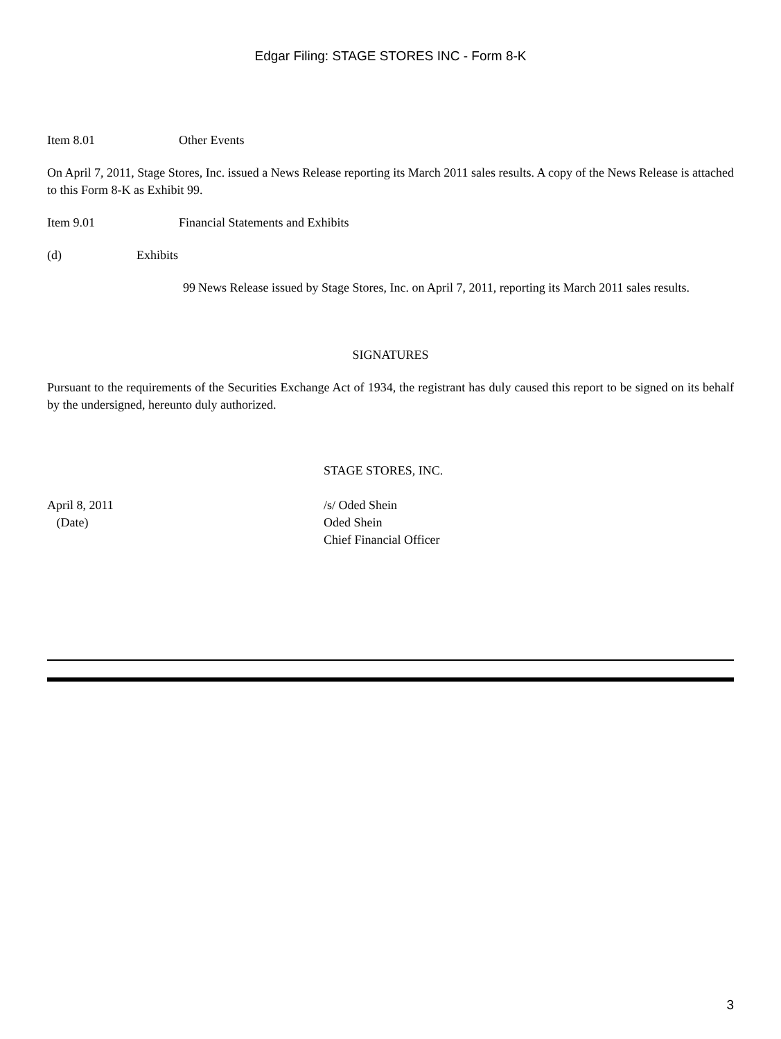Edgar Filing: STAGE STORES INC - Form 8-K
Item 8.01 Other Events
On April 7, 2011, Stage Stores, Inc. issued a News Release reporting its March 2011 sales results. A copy of the News Release is attached to this Form 8-K as Exhibit 99.
Item 9.01 Financial Statements and Exhibits
(d) Exhibits
99 News Release issued by Stage Stores, Inc. on April 7, 2011, reporting its March 2011 sales results.
SIGNATURES
Pursuant to the requirements of the Securities Exchange Act of 1934, the registrant has duly caused this report to be signed on its behalf by the undersigned, hereunto duly authorized.
April 8, 2011
(Date)
STAGE STORES, INC.
/s/ Oded Shein
Oded Shein
Chief Financial Officer
3